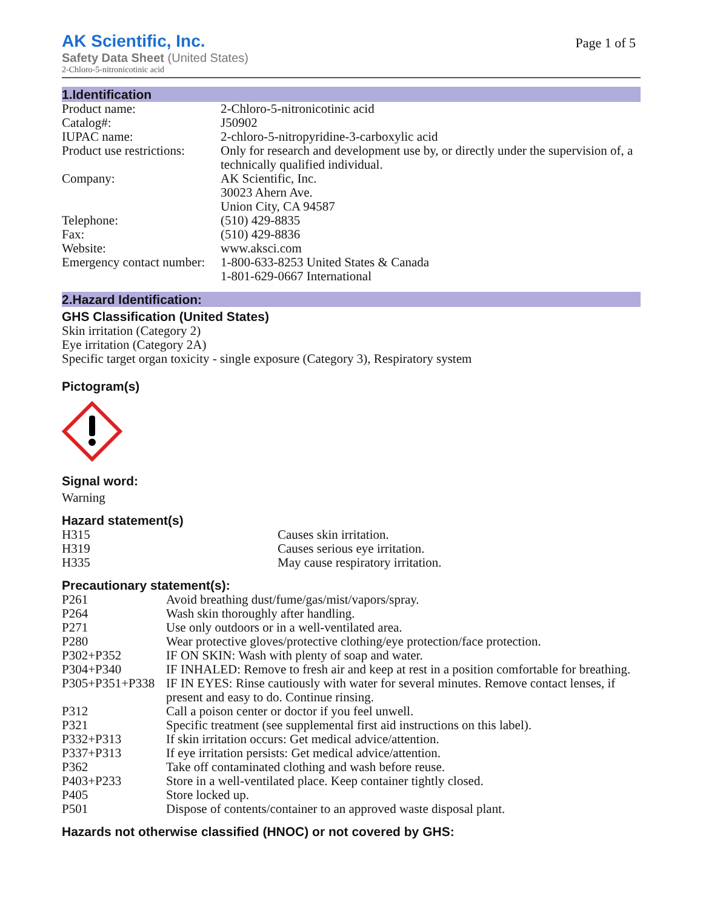AK Scientific, Inc.
Page 1 of 5
Safety Data Sheet (United States)
2-Chloro-5-nitronicotinic acid
1.Identification
| Product name: | 2-Chloro-5-nitronicotinic acid |
| Catalog#: | J50902 |
| IUPAC name: | 2-chloro-5-nitropyridine-3-carboxylic acid |
| Product use restrictions: | Only for research and development use by, or directly under the supervision of, a technically qualified individual. |
| Company: | AK Scientific, Inc. 30023 Ahern Ave. Union City, CA 94587 |
| Telephone: | (510) 429-8835 |
| Fax: | (510) 429-8836 |
| Website: | www.aksci.com |
| Emergency contact number: | 1-800-633-8253 United States & Canada 1-801-629-0667 International |
2.Hazard Identification:
GHS Classification (United States)
Skin irritation (Category 2)
Eye irritation (Category 2A)
Specific target organ toxicity - single exposure (Category 3), Respiratory system
Pictogram(s)
Signal word:
Warning
Hazard statement(s)
| H315 | Causes skin irritation. |
| H319 | Causes serious eye irritation. |
| H335 | May cause respiratory irritation. |
Precautionary statement(s):
| P261 | Avoid breathing dust/fume/gas/mist/vapors/spray. |
| P264 | Wash skin thoroughly after handling. |
| P271 | Use only outdoors or in a well-ventilated area. |
| P280 | Wear protective gloves/protective clothing/eye protection/face protection. |
| P302+P352 | IF ON SKIN: Wash with plenty of soap and water. |
| P304+P340 | IF INHALED: Remove to fresh air and keep at rest in a position comfortable for breathing. |
| P305+P351+P338 | IF IN EYES: Rinse cautiously with water for several minutes. Remove contact lenses, if present and easy to do. Continue rinsing. |
| P312 | Call a poison center or doctor if you feel unwell. |
| P321 | Specific treatment (see supplemental first aid instructions on this label). |
| P332+P313 | If skin irritation occurs: Get medical advice/attention. |
| P337+P313 | If eye irritation persists: Get medical advice/attention. |
| P362 | Take off contaminated clothing and wash before reuse. |
| P403+P233 | Store in a well-ventilated place. Keep container tightly closed. |
| P405 | Store locked up. |
| P501 | Dispose of contents/container to an approved waste disposal plant. |
Hazards not otherwise classified (HNOC) or not covered by GHS: